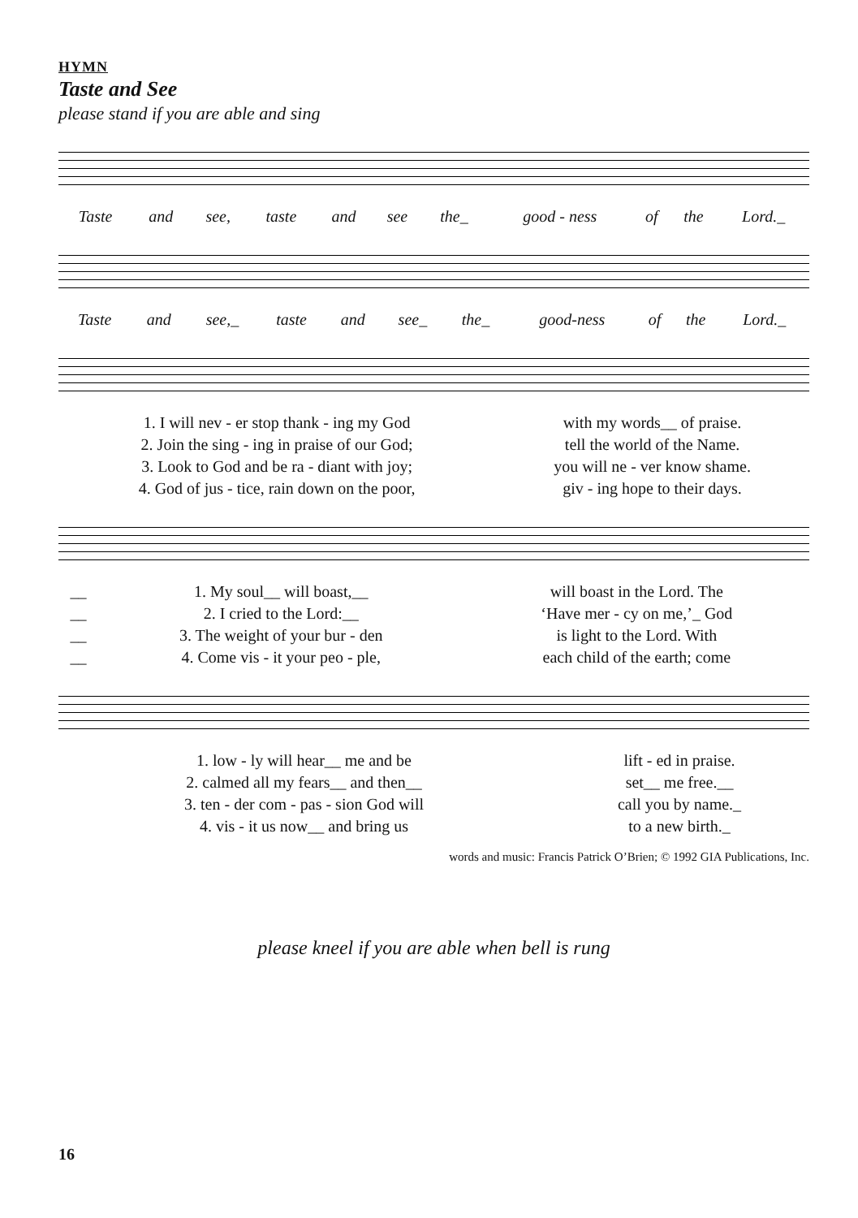HYMN
Taste and See
please stand if you are able and sing
| Taste | and | see, | taste | and | see | the_ | good - ness | of | the | Lord._ |
| Taste | and | see,_ | taste | and | see_ | the_ | good-ness | of | the | Lord._ |
| 1. I will nev - er stop thank - ing my God | with my words__ of praise. |
| 2. Join the sing - ing in praise of our God; | tell the world of the Name. |
| 3. Look to God and be ra - diant with joy; | you will ne - ver know shame. |
| 4. God of jus - tice, rain down on the poor, | giv - ing hope to their days. |
| __ | 1. My soul__ will boast,__ | will boast in the Lord. The |
| __ | 2. I cried to the Lord:__ | ‘Have mer - cy on me,’_ God |
| __ | 3. The weight of your bur - den | is light to the Lord. With |
| __ | 4. Come vis - it your peo - ple, | each child of the earth; come |
| 1. low - ly will hear__ me and be | lift - ed in praise. |
| 2. calmed all my fears__ and then__ | set__ me free.__ |
| 3. ten - der com - pas - sion God will | call you by name._ |
| 4. vis - it us now__ and bring us | to a new birth._ |
words and music: Francis Patrick O’Brien; © 1992 GIA Publications, Inc.
please kneel if you are able when bell is rung
16